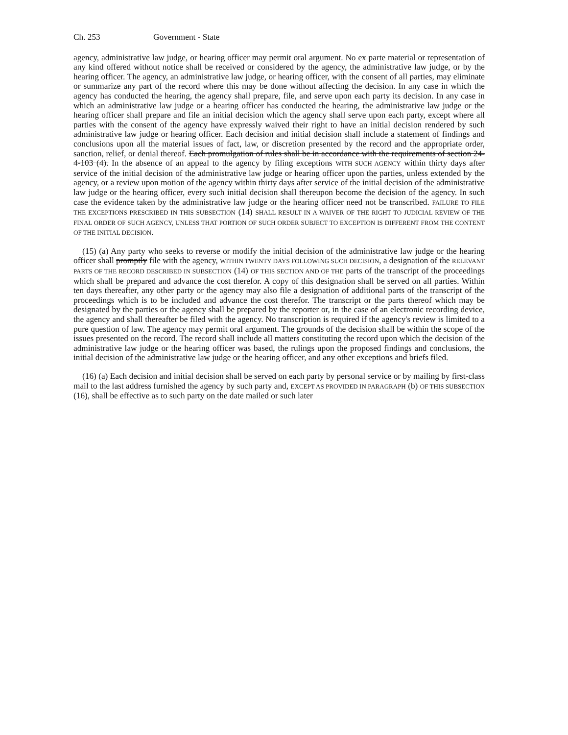Ch. 253 Government - State
agency, administrative law judge, or hearing officer may permit oral argument. No ex parte material or representation of any kind offered without notice shall be received or considered by the agency, the administrative law judge, or by the hearing officer. The agency, an administrative law judge, or hearing officer, with the consent of all parties, may eliminate or summarize any part of the record where this may be done without affecting the decision. In any case in which the agency has conducted the hearing, the agency shall prepare, file, and serve upon each party its decision. In any case in which an administrative law judge or a hearing officer has conducted the hearing, the administrative law judge or the hearing officer shall prepare and file an initial decision which the agency shall serve upon each party, except where all parties with the consent of the agency have expressly waived their right to have an initial decision rendered by such administrative law judge or hearing officer. Each decision and initial decision shall include a statement of findings and conclusions upon all the material issues of fact, law, or discretion presented by the record and the appropriate order, sanction, relief, or denial thereof. Each promulgation of rules shall be in accordance with the requirements of section 24-4-103 (4). In the absence of an appeal to the agency by filing exceptions WITH SUCH AGENCY within thirty days after service of the initial decision of the administrative law judge or hearing officer upon the parties, unless extended by the agency, or a review upon motion of the agency within thirty days after service of the initial decision of the administrative law judge or the hearing officer, every such initial decision shall thereupon become the decision of the agency. In such case the evidence taken by the administrative law judge or the hearing officer need not be transcribed. FAILURE TO FILE THE EXCEPTIONS PRESCRIBED IN THIS SUBSECTION (14) SHALL RESULT IN A WAIVER OF THE RIGHT TO JUDICIAL REVIEW OF THE FINAL ORDER OF SUCH AGENCY, UNLESS THAT PORTION OF SUCH ORDER SUBJECT TO EXCEPTION IS DIFFERENT FROM THE CONTENT OF THE INITIAL DECISION.
(15) (a) Any party who seeks to reverse or modify the initial decision of the administrative law judge or the hearing officer shall promptly file with the agency, WITHIN TWENTY DAYS FOLLOWING SUCH DECISION, a designation of the RELEVANT PARTS OF THE RECORD DESCRIBED IN SUBSECTION (14) OF THIS SECTION AND OF THE parts of the transcript of the proceedings which shall be prepared and advance the cost therefor. A copy of this designation shall be served on all parties. Within ten days thereafter, any other party or the agency may also file a designation of additional parts of the transcript of the proceedings which is to be included and advance the cost therefor. The transcript or the parts thereof which may be designated by the parties or the agency shall be prepared by the reporter or, in the case of an electronic recording device, the agency and shall thereafter be filed with the agency. No transcription is required if the agency's review is limited to a pure question of law. The agency may permit oral argument. The grounds of the decision shall be within the scope of the issues presented on the record. The record shall include all matters constituting the record upon which the decision of the administrative law judge or the hearing officer was based, the rulings upon the proposed findings and conclusions, the initial decision of the administrative law judge or the hearing officer, and any other exceptions and briefs filed.
(16) (a) Each decision and initial decision shall be served on each party by personal service or by mailing by first-class mail to the last address furnished the agency by such party and, EXCEPT AS PROVIDED IN PARAGRAPH (b) OF THIS SUBSECTION (16), shall be effective as to such party on the date mailed or such later